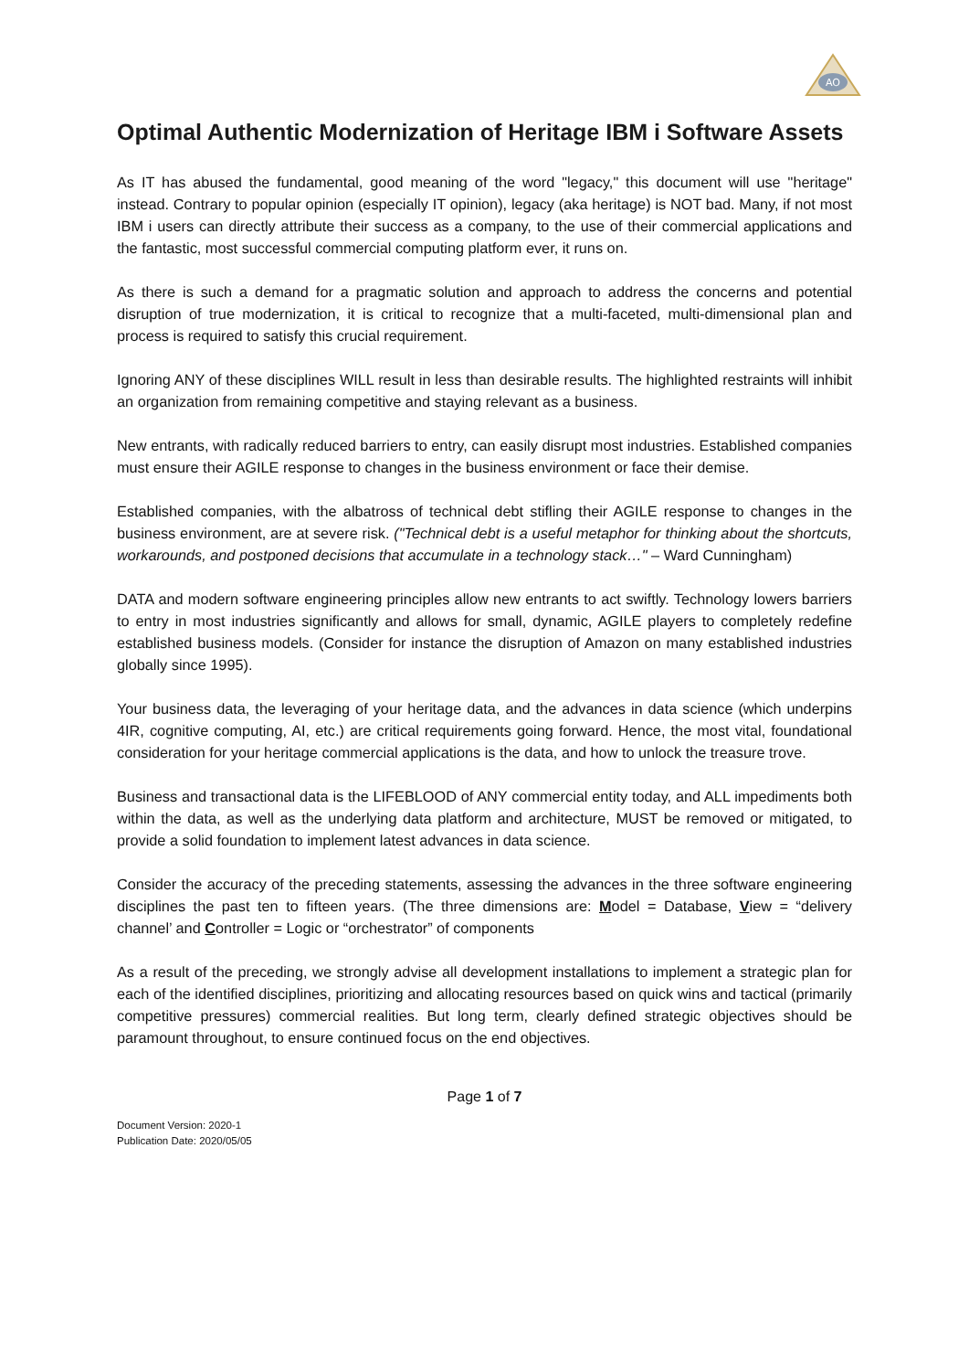AO
Optimal Authentic Modernization of Heritage IBM i Software Assets
As IT has abused the fundamental, good meaning of the word "legacy," this document will use "heritage" instead. Contrary to popular opinion (especially IT opinion), legacy (aka heritage) is NOT bad. Many, if not most IBM i users can directly attribute their success as a company, to the use of their commercial applications and the fantastic, most successful commercial computing platform ever, it runs on.
As there is such a demand for a pragmatic solution and approach to address the concerns and potential disruption of true modernization, it is critical to recognize that a multi-faceted, multi-dimensional plan and process is required to satisfy this crucial requirement.
Ignoring ANY of these disciplines WILL result in less than desirable results. The highlighted restraints will inhibit an organization from remaining competitive and staying relevant as a business.
New entrants, with radically reduced barriers to entry, can easily disrupt most industries. Established companies must ensure their AGILE response to changes in the business environment or face their demise.
Established companies, with the albatross of technical debt stifling their AGILE response to changes in the business environment, are at severe risk. ("Technical debt is a useful metaphor for thinking about the shortcuts, workarounds, and postponed decisions that accumulate in a technology stack…" – Ward Cunningham)
DATA and modern software engineering principles allow new entrants to act swiftly. Technology lowers barriers to entry in most industries significantly and allows for small, dynamic, AGILE players to completely redefine established business models. (Consider for instance the disruption of Amazon on many established industries globally since 1995).
Your business data, the leveraging of your heritage data, and the advances in data science (which underpins 4IR, cognitive computing, AI, etc.) are critical requirements going forward. Hence, the most vital, foundational consideration for your heritage commercial applications is the data, and how to unlock the treasure trove.
Business and transactional data is the LIFEBLOOD of ANY commercial entity today, and ALL impediments both within the data, as well as the underlying data platform and architecture, MUST be removed or mitigated, to provide a solid foundation to implement latest advances in data science.
Consider the accuracy of the preceding statements, assessing the advances in the three software engineering disciplines the past ten to fifteen years. (The three dimensions are: Model = Database, View = “delivery channel’ and Controller = Logic or “orchestrator” of components
As a result of the preceding, we strongly advise all development installations to implement a strategic plan for each of the identified disciplines, prioritizing and allocating resources based on quick wins and tactical (primarily competitive pressures) commercial realities. But long term, clearly defined strategic objectives should be paramount throughout, to ensure continued focus on the end objectives.
Page 1 of 7
Document Version: 2020-1
Publication Date: 2020/05/05